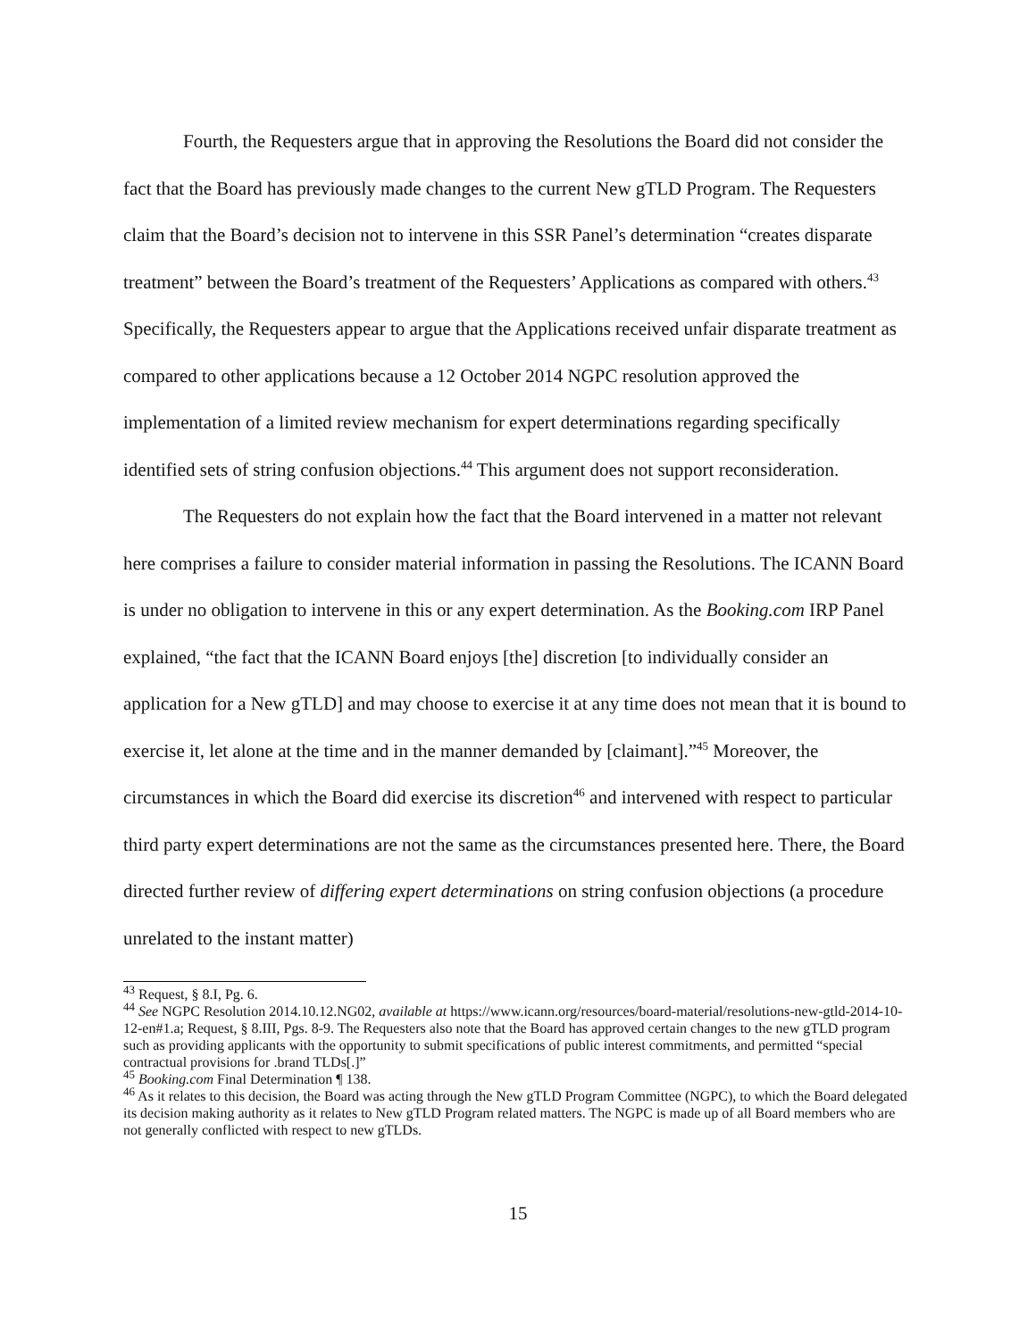Fourth, the Requesters argue that in approving the Resolutions the Board did not consider the fact that the Board has previously made changes to the current New gTLD Program. The Requesters claim that the Board’s decision not to intervene in this SSR Panel’s determination “creates disparate treatment” between the Board’s treatment of the Requesters’ Applications as compared with others.<sup>43</sup> Specifically, the Requesters appear to argue that the Applications received unfair disparate treatment as compared to other applications because a 12 October 2014 NGPC resolution approved the implementation of a limited review mechanism for expert determinations regarding specifically identified sets of string confusion objections.<sup>44</sup> This argument does not support reconsideration.
The Requesters do not explain how the fact that the Board intervened in a matter not relevant here comprises a failure to consider material information in passing the Resolutions. The ICANN Board is under no obligation to intervene in this or any expert determination. As the Booking.com IRP Panel explained, “the fact that the ICANN Board enjoys [the] discretion [to individually consider an application for a New gTLD] and may choose to exercise it at any time does not mean that it is bound to exercise it, let alone at the time and in the manner demanded by [claimant].”<sup>45</sup> Moreover, the circumstances in which the Board did exercise its discretion<sup>46</sup> and intervened with respect to particular third party expert determinations are not the same as the circumstances presented here. There, the Board directed further review of differing expert determinations on string confusion objections (a procedure unrelated to the instant matter)
<sup>43</sup> Request, § 8.I, Pg. 6.
<sup>44</sup> See NGPC Resolution 2014.10.12.NG02, available at https://www.icann.org/resources/board-material/resolutions-new-gtld-2014-10-12-en#1.a; Request, § 8.III, Pgs. 8-9. The Requesters also note that the Board has approved certain changes to the new gTLD program such as providing applicants with the opportunity to submit specifications of public interest commitments, and permitted “special contractual provisions for .brand TLDs[.]”
<sup>45</sup> Booking.com Final Determination ¶ 138.
<sup>46</sup> As it relates to this decision, the Board was acting through the New gTLD Program Committee (NGPC), to which the Board delegated its decision making authority as it relates to New gTLD Program related matters. The NGPC is made up of all Board members who are not generally conflicted with respect to new gTLDs.
15